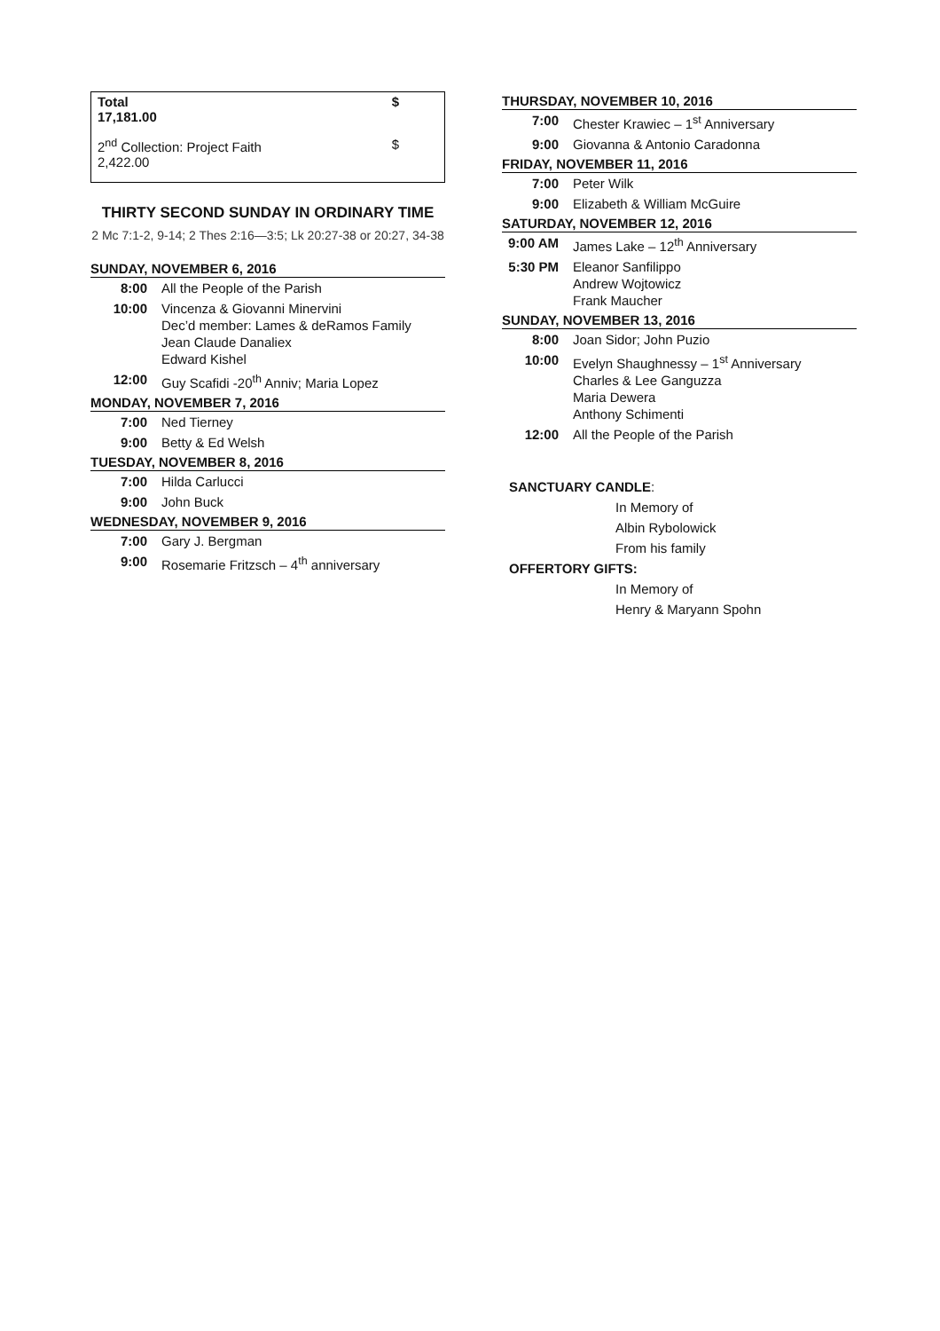Total $
17,181.00
2<sup>nd</sup> Collection: Project Faith $
2,422.00
THIRTY SECOND SUNDAY IN ORDINARY TIME
2 Mc 7:1-2, 9-14; 2 Thes 2:16—3:5; Lk 20:27-38 or 20:27, 34-38
SUNDAY, NOVEMBER 6, 2016
| 8:00 | All the People of the Parish |
| 10:00 | Vincenza & Giovanni Minervini Dec’d member: Lames & deRamos Family Jean Claude Danaliex Edward Kishel |
| 12:00 | Guy Scafidi -20<sup>th</sup> Anniv; Maria Lopez |
MONDAY, NOVEMBER 7, 2016
| 7:00 | Ned Tierney |
| 9:00 | Betty & Ed Welsh |
TUESDAY, NOVEMBER 8, 2016
| 7:00 | Hilda Carlucci |
| 9:00 | John Buck |
WEDNESDAY, NOVEMBER 9, 2016
| 7:00 | Gary J. Bergman |
| 9:00 | Rosemarie Fritzsch – 4<sup>th</sup> anniversary |
THURSDAY, NOVEMBER 10, 2016
| 7:00 | Chester Krawiec – 1<sup>st</sup> Anniversary |
| 9:00 | Giovanna & Antonio Caradonna |
FRIDAY, NOVEMBER 11, 2016
| 7:00 | Peter Wilk |
| 9:00 | Elizabeth & William McGuire |
SATURDAY, NOVEMBER 12, 2016
| 9:00 AM | James Lake – 12<sup>th</sup> Anniversary |
| 5:30 PM | Eleanor Sanfilippo Andrew Wojtowicz Frank Maucher |
SUNDAY, NOVEMBER 13, 2016
| 8:00 | Joan Sidor; John Puzio |
| 10:00 | Evelyn Shaughnessy – 1<sup>st</sup> Anniversary Charles & Lee Ganguzza Maria Dewera Anthony Schimenti |
| 12:00 | All the People of the Parish |
SANCTUARY CANDLE:
In Memory of
Albin Rybolowick
From his family
OFFERTORY GIFTS:
In Memory of
Henry & Maryann Spohn